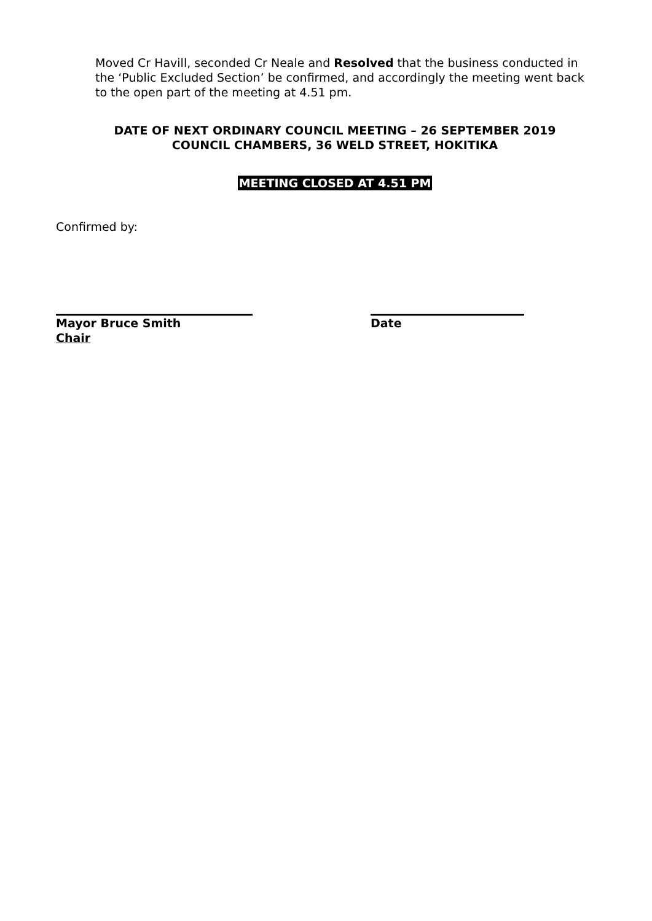Moved Cr Havill, seconded Cr Neale and Resolved that the business conducted in the ‘Public Excluded Section’ be confirmed, and accordingly the meeting went back to the open part of the meeting at 4.51 pm.
DATE OF NEXT ORDINARY COUNCIL MEETING – 26 SEPTEMBER 2019
COUNCIL CHAMBERS, 36 WELD STREET, HOKITIKA
MEETING CLOSED AT 4.51 PM
Confirmed by:
Mayor Bruce Smith
Chair
Date